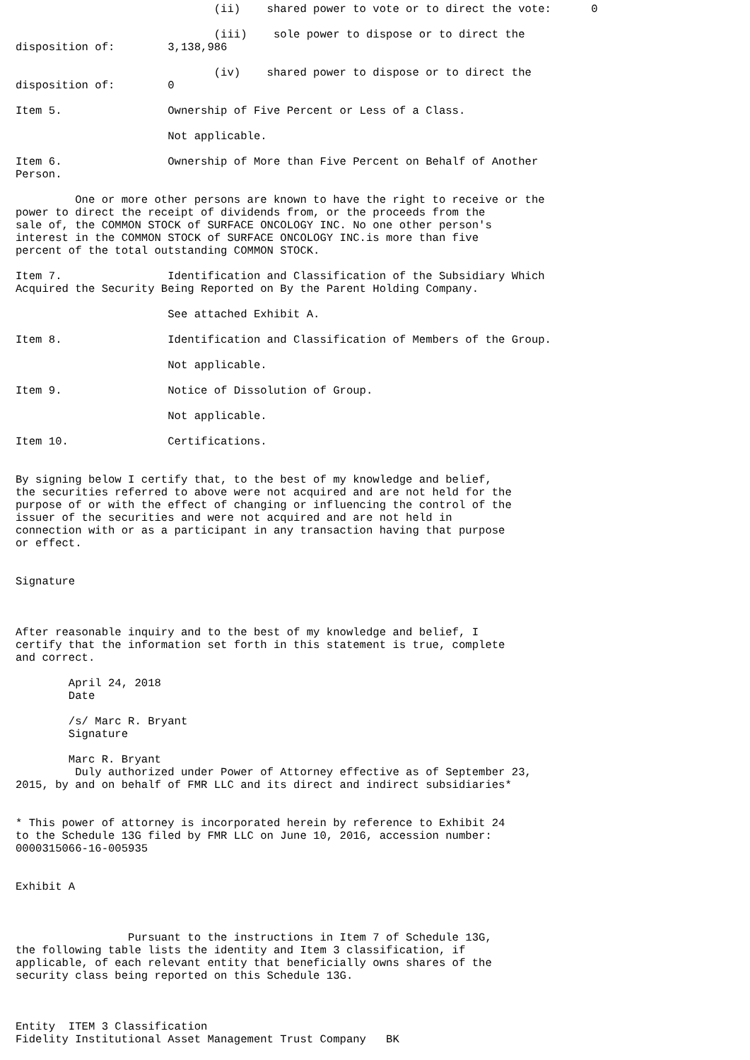(ii)    shared power to vote or to direct the vote:      0

                              (iii)    sole power to dispose or to direct the
disposition of:        3,138,986

                              (iv)    shared power to dispose or to direct the
disposition of:        0

Item 5.                Ownership of Five Percent or Less of a Class.

                       Not applicable.

Item 6.                Ownership of More than Five Percent on Behalf of Another
Person.

         One or more other persons are known to have the right to receive or the
power to direct the receipt of dividends from, or the proceeds from the
sale of, the COMMON STOCK of SURFACE ONCOLOGY INC. No one other person's
interest in the COMMON STOCK of SURFACE ONCOLOGY INC.is more than five
percent of the total outstanding COMMON STOCK.

Item 7.                Identification and Classification of the Subsidiary Which
Acquired the Security Being Reported on By the Parent Holding Company.

                       See attached Exhibit A.

Item 8.                Identification and Classification of Members of the Group.

                       Not applicable.

Item 9.                Notice of Dissolution of Group.

                       Not applicable.

Item 10.               Certifications.


By signing below I certify that, to the best of my knowledge and belief,
the securities referred to above were not acquired and are not held for the
purpose of or with the effect of changing or influencing the control of the
issuer of the securities and were not acquired and are not held in
connection with or as a participant in any transaction having that purpose
or effect.


Signature



After reasonable inquiry and to the best of my knowledge and belief, I
certify that the information set forth in this statement is true, complete
and correct.

        April 24, 2018
        Date

        /s/ Marc R. Bryant
        Signature

        Marc R. Bryant
         Duly authorized under Power of Attorney effective as of September 23,
2015, by and on behalf of FMR LLC and its direct and indirect subsidiaries*


* This power of attorney is incorporated herein by reference to Exhibit 24
to the Schedule 13G filed by FMR LLC on June 10, 2016, accession number:
0000315066-16-005935


Exhibit A



                 Pursuant to the instructions in Item 7 of Schedule 13G,
the following table lists the identity and Item 3 classification, if
applicable, of each relevant entity that beneficially owns shares of the
security class being reported on this Schedule 13G.



Entity  ITEM 3 Classification
Fidelity Institutional Asset Management Trust Company   BK